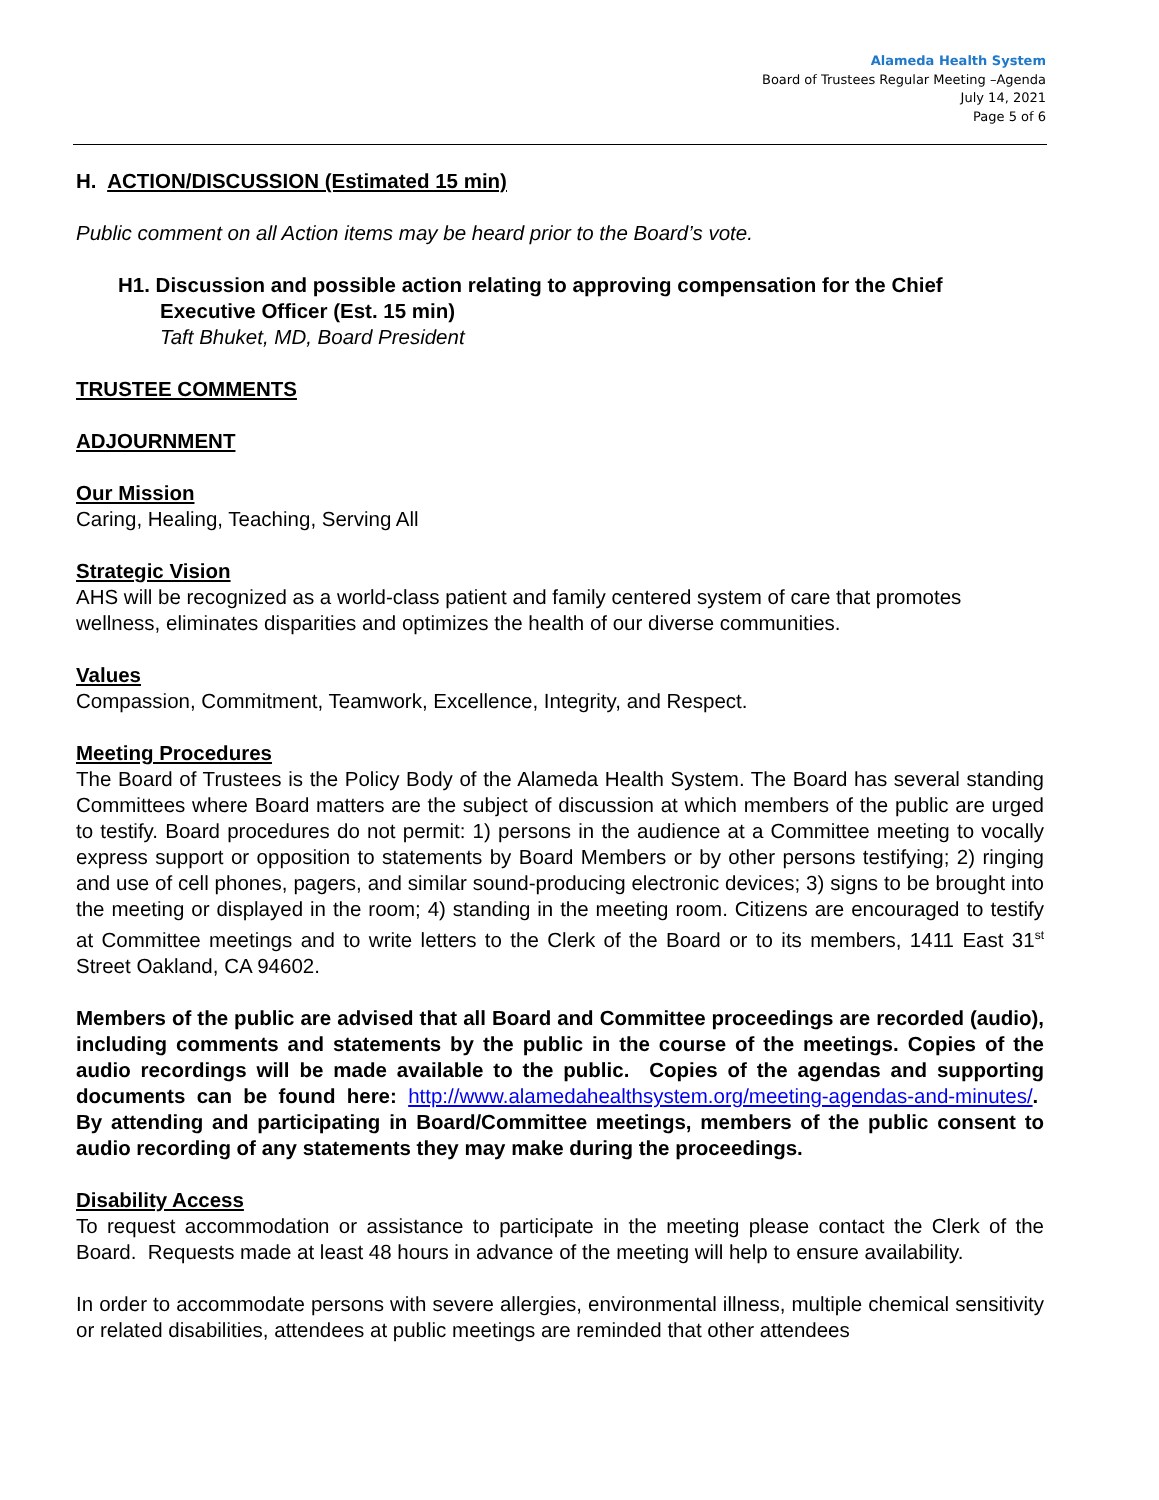Alameda Health System
Board of Trustees Regular Meeting –Agenda
July 14, 2021
Page 5 of 6
H. ACTION/DISCUSSION (Estimated 15 min)
Public comment on all Action items may be heard prior to the Board’s vote.
H1. Discussion and possible action relating to approving compensation for the Chief Executive Officer (Est. 15 min)
Taft Bhuket, MD, Board President
TRUSTEE COMMENTS
ADJOURNMENT
Our Mission
Caring, Healing, Teaching, Serving All
Strategic Vision
AHS will be recognized as a world-class patient and family centered system of care that promotes wellness, eliminates disparities and optimizes the health of our diverse communities.
Values
Compassion, Commitment, Teamwork, Excellence, Integrity, and Respect.
Meeting Procedures
The Board of Trustees is the Policy Body of the Alameda Health System. The Board has several standing Committees where Board matters are the subject of discussion at which members of the public are urged to testify. Board procedures do not permit: 1) persons in the audience at a Committee meeting to vocally express support or opposition to statements by Board Members or by other persons testifying; 2) ringing and use of cell phones, pagers, and similar sound-producing electronic devices; 3) signs to be brought into the meeting or displayed in the room; 4) standing in the meeting room. Citizens are encouraged to testify at Committee meetings and to write letters to the Clerk of the Board or to its members, 1411 East 31<sup>st</sup> Street Oakland, CA 94602.
Members of the public are advised that all Board and Committee proceedings are recorded (audio), including comments and statements by the public in the course of the meetings. Copies of the audio recordings will be made available to the public. Copies of the agendas and supporting documents can be found here: http://www.alamedahealthsystem.org/meeting-agendas-and-minutes/. By attending and participating in Board/Committee meetings, members of the public consent to audio recording of any statements they may make during the proceedings.
Disability Access
To request accommodation or assistance to participate in the meeting please contact the Clerk of the Board. Requests made at least 48 hours in advance of the meeting will help to ensure availability.
In order to accommodate persons with severe allergies, environmental illness, multiple chemical sensitivity or related disabilities, attendees at public meetings are reminded that other attendees